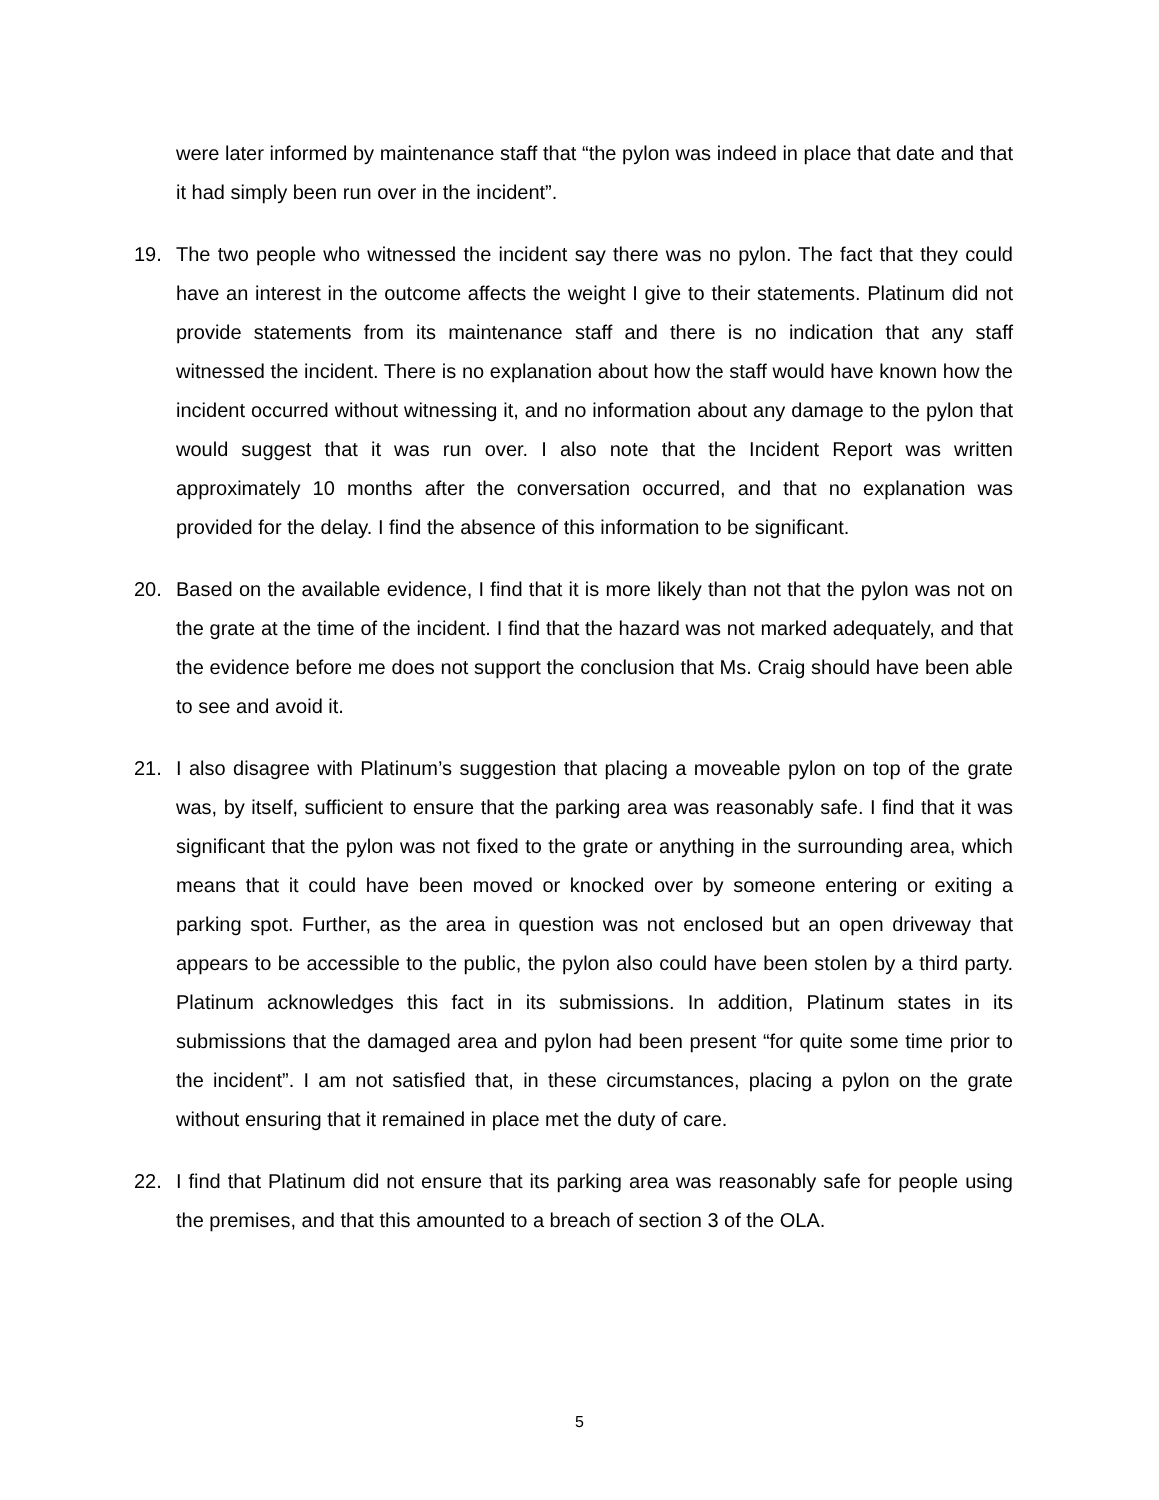were later informed by maintenance staff that “the pylon was indeed in place that date and that it had simply been run over in the incident”.
19. The two people who witnessed the incident say there was no pylon. The fact that they could have an interest in the outcome affects the weight I give to their statements. Platinum did not provide statements from its maintenance staff and there is no indication that any staff witnessed the incident. There is no explanation about how the staff would have known how the incident occurred without witnessing it, and no information about any damage to the pylon that would suggest that it was run over. I also note that the Incident Report was written approximately 10 months after the conversation occurred, and that no explanation was provided for the delay. I find the absence of this information to be significant.
20. Based on the available evidence, I find that it is more likely than not that the pylon was not on the grate at the time of the incident. I find that the hazard was not marked adequately, and that the evidence before me does not support the conclusion that Ms. Craig should have been able to see and avoid it.
21. I also disagree with Platinum’s suggestion that placing a moveable pylon on top of the grate was, by itself, sufficient to ensure that the parking area was reasonably safe. I find that it was significant that the pylon was not fixed to the grate or anything in the surrounding area, which means that it could have been moved or knocked over by someone entering or exiting a parking spot. Further, as the area in question was not enclosed but an open driveway that appears to be accessible to the public, the pylon also could have been stolen by a third party. Platinum acknowledges this fact in its submissions. In addition, Platinum states in its submissions that the damaged area and pylon had been present “for quite some time prior to the incident”. I am not satisfied that, in these circumstances, placing a pylon on the grate without ensuring that it remained in place met the duty of care.
22. I find that Platinum did not ensure that its parking area was reasonably safe for people using the premises, and that this amounted to a breach of section 3 of the OLA.
5